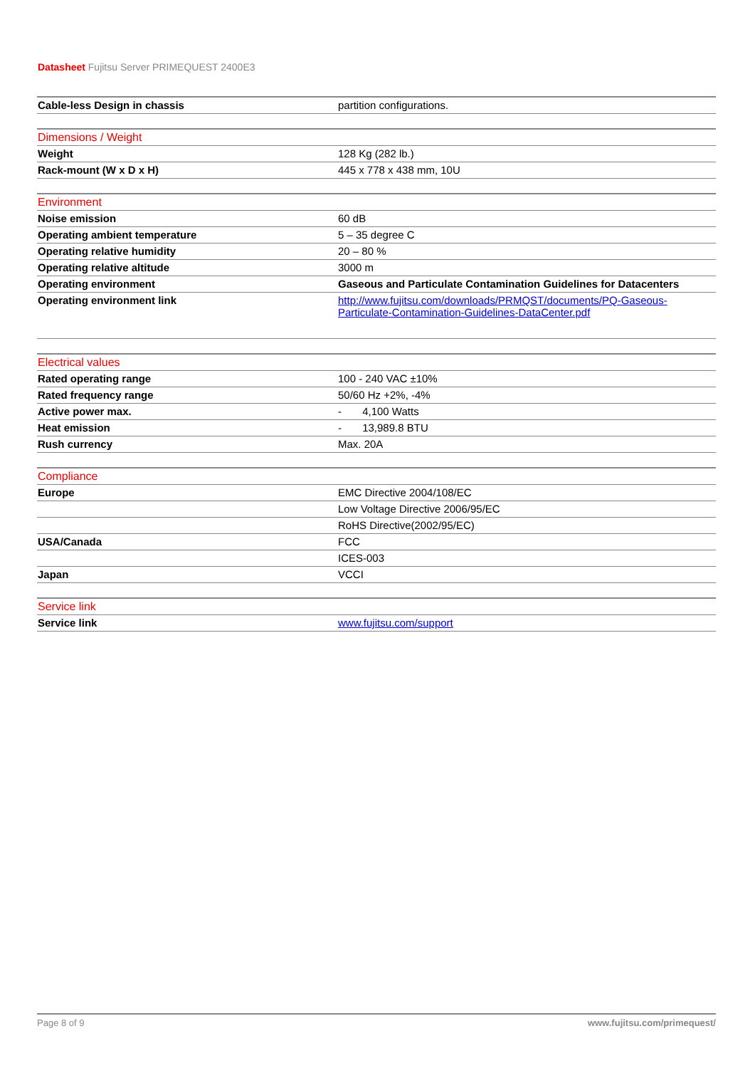Datasheet Fujitsu Server PRIMEQUEST 2400E3
| Cable-less Design in chassis | partition configurations. |
| Dimensions / Weight | |
| --- | --- |
| Weight | 128 Kg (282 lb.) |
| Rack-mount (W x D x H) | 445 x 778 x 438 mm, 10U |
| Environment | |
| --- | --- |
| Noise emission | 60 dB |
| Operating ambient temperature | 5 – 35 degree C |
| Operating relative humidity | 20 – 80 % |
| Operating relative altitude | 3000 m |
| Operating environment | Gaseous and Particulate Contamination Guidelines for Datacenters |
| Operating environment link | http://www.fujitsu.com/downloads/PRMQST/documents/PQ-Gaseous-Particulate-Contamination-Guidelines-DataCenter.pdf |
| Electrical values | |
| --- | --- |
| Rated operating range | 100 - 240 VAC ±10% |
| Rated frequency range | 50/60 Hz +2%, -4% |
| Active power max. | - 4,100 Watts |
| Heat emission | - 13,989.8 BTU |
| Rush currency | Max. 20A |
| Compliance | |
| --- | --- |
| Europe | EMC Directive 2004/108/EC |
| | Low Voltage Directive 2006/95/EC |
| | RoHS Directive(2002/95/EC) |
| USA/Canada | FCC |
| | ICES-003 |
| Japan | VCCI |
| Service link | |
| --- | --- |
| Service link | www.fujitsu.com/support |
Page 8 of 9 www.fujitsu.com/primequest/